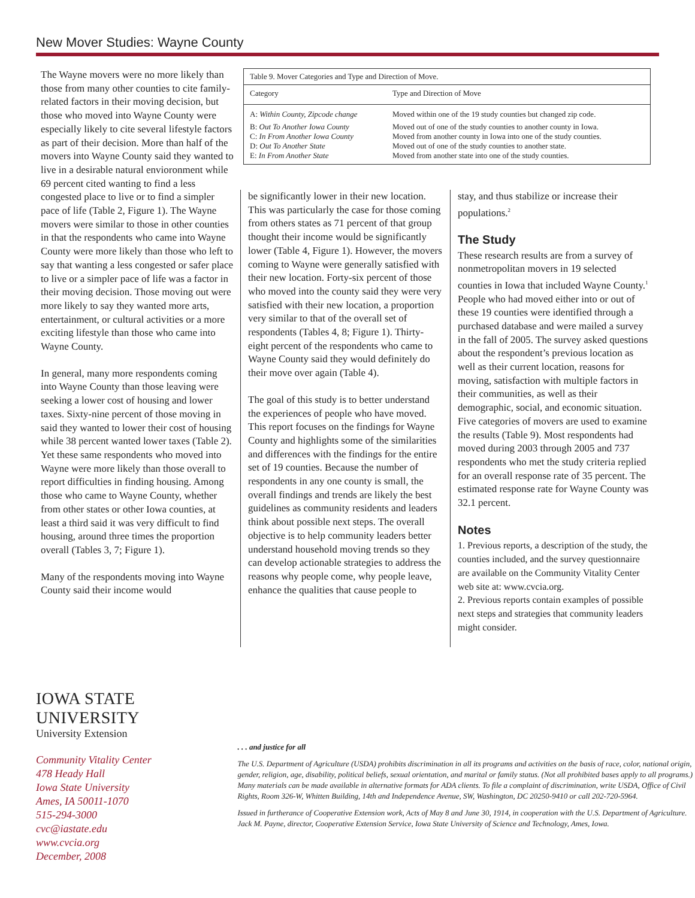New Mover Studies: Wayne County
The Wayne movers were no more likely than those from many other counties to cite family-related factors in their moving decision, but those who moved into Wayne County were especially likely to cite several lifestyle factors as part of their decision. More than half of the movers into Wayne County said they wanted to live in a desirable natural envioronment while 69 percent cited wanting to find a less congested place to live or to find a simpler pace of life (Table 2, Figure 1). The Wayne movers were similar to those in other counties in that the respondents who came into Wayne County were more likely than those who left to say that wanting a less congested or safer place to live or a simpler pace of life was a factor in their moving decision. Those moving out were more likely to say they wanted more arts, entertainment, or cultural activities or a more exciting lifestyle than those who came into Wayne County.
In general, many more respondents coming into Wayne County than those leaving were seeking a lower cost of housing and lower taxes. Sixty-nine percent of those moving in said they wanted to lower their cost of housing while 38 percent wanted lower taxes (Table 2). Yet these same respondents who moved into Wayne were more likely than those overall to report difficulties in finding housing. Among those who came to Wayne County, whether from other states or other Iowa counties, at least a third said it was very difficult to find housing, around three times the proportion overall (Tables 3, 7; Figure 1).
Many of the respondents moving into Wayne County said their income would
| Table 9. Mover Categories and Type and Direction of Move. | |
| Category | Type and Direction of Move |
| A: Within County, Zipcode change | Moved within one of the 19 study counties but changed zip code. |
| B: Out To Another Iowa County | Moved out of one of the study counties to another county in Iowa. |
| C: In From Another Iowa County | Moved from another county in Iowa into one of the study counties. |
| D: Out To Another State | Moved out of one of the study counties to another state. |
| E: In From Another State | Moved from another state into one of the study counties. |
be significantly lower in their new location. This was particularly the case for those coming from others states as 71 percent of that group thought their income would be significantly lower (Table 4, Figure 1). However, the movers coming to Wayne were generally satisfied with their new location. Forty-six percent of those who moved into the county said they were very satisfied with their new location, a proportion very similar to that of the overall set of respondents (Tables 4, 8; Figure 1). Thirty-eight percent of the respondents who came to Wayne County said they would definitely do their move over again (Table 4).
The goal of this study is to better understand the experiences of people who have moved. This report focuses on the findings for Wayne County and highlights some of the similarities and differences with the findings for the entire set of 19 counties. Because the number of respondents in any one county is small, the overall findings and trends are likely the best guidelines as community residents and leaders think about possible next steps. The overall objective is to help community leaders better understand household moving trends so they can develop actionable strategies to address the reasons why people come, why people leave, enhance the qualities that cause people to
stay, and thus stabilize or increase their populations.<sup>2</sup>
The Study
These research results are from a survey of nonmetropolitan movers in 19 selected counties in Iowa that included Wayne County.<sup>1</sup> People who had moved either into or out of these 19 counties were identified through a purchased database and were mailed a survey in the fall of 2005. The survey asked questions about the respondent’s previous location as well as their current location, reasons for moving, satisfaction with multiple factors in their communities, as well as their demographic, social, and economic situation. Five categories of movers are used to examine the results (Table 9). Most respondents had moved during 2003 through 2005 and 737 respondents who met the study criteria replied for an overall response rate of 35 percent. The estimated response rate for Wayne County was 32.1 percent.
Notes
1. Previous reports, a description of the study, the counties included, and the survey questionnaire are available on the Community Vitality Center web site at: www.cvcia.org.
2. Previous reports contain examples of possible next steps and strategies that community leaders might consider.
IOWA STATE UNIVERSITY
University Extension
Community Vitality Center
478 Heady Hall
Iowa State University
Ames, IA 50011-1070
515-294-3000
cvc@iastate.edu
www.cvcia.org
December, 2008
. . . and justice for all
The U.S. Department of Agriculture (USDA) prohibits discrimination in all its programs and activities on the basis of race, color, national origin, gender, religion, age, disability, political beliefs, sexual orientation, and marital or family status. (Not all prohibited bases apply to all programs.) Many materials can be made available in alternative formats for ADA clients. To file a complaint of discrimination, write USDA, Office of Civil Rights, Room 326-W, Whitten Building, 14th and Independence Avenue, SW, Washington, DC 20250-9410 or call 202-720-5964.
Issued in furtherance of Cooperative Extension work, Acts of May 8 and June 30, 1914, in cooperation with the U.S. Department of Agriculture. Jack M. Payne, director, Cooperative Extension Service, Iowa State University of Science and Technology, Ames, Iowa.